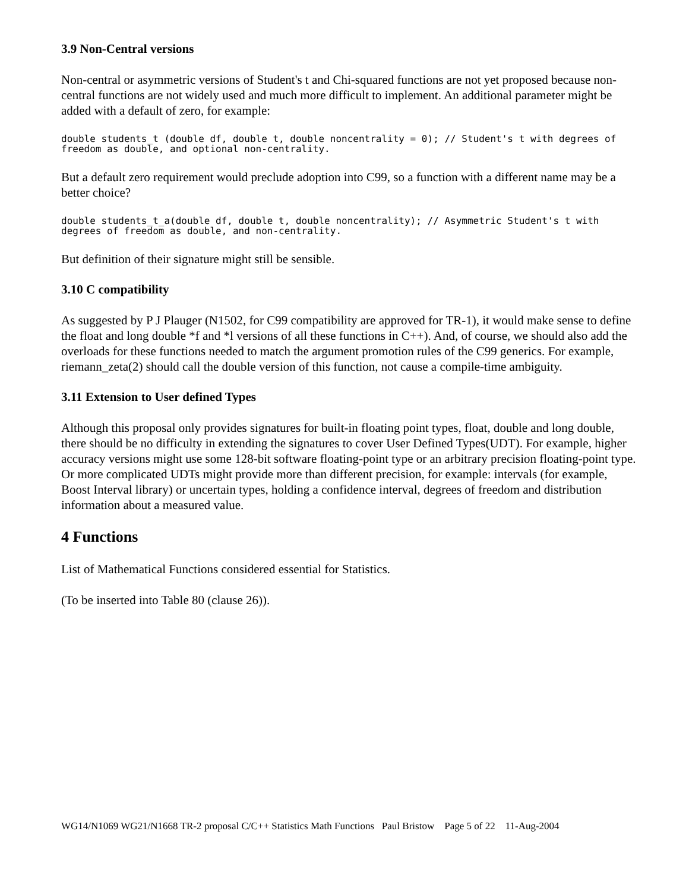3.9 Non-Central versions
Non-central or asymmetric versions of Student's t and Chi-squared functions are not yet proposed because non-central functions are not widely used and much more difficult to implement. An additional parameter might be added with a default of zero, for example:
double students_t (double df, double t, double noncentrality = 0); // Student's t with degrees of freedom as double, and optional non-centrality.
But a default zero requirement would preclude adoption into C99, so a function with a different name may be a better choice?
double students_t_a(double df, double t, double noncentrality); // Asymmetric Student's t with degrees of freedom as double, and non-centrality.
But definition of their signature might still be sensible.
3.10 C compatibility
As suggested by P J Plauger (N1502, for C99 compatibility are approved for TR-1), it would make sense to define the float and long double *f and *l versions of all these functions in C++). And, of course, we should also add the overloads for these functions needed to match the argument promotion rules of the C99 generics. For example, riemann_zeta(2) should call the double version of this function, not cause a compile-time ambiguity.
3.11 Extension to User defined Types
Although this proposal only provides signatures for built-in floating point types, float, double and long double, there should be no difficulty in extending the signatures to cover User Defined Types(UDT). For example, higher accuracy versions might use some 128-bit software floating-point type or an arbitrary precision floating-point type. Or more complicated UDTs might provide more than different precision, for example: intervals (for example, Boost Interval library) or uncertain types, holding a confidence interval, degrees of freedom and distribution information about a measured value.
4 Functions
List of Mathematical Functions considered essential for Statistics.
(To be inserted into Table 80 (clause 26)).
WG14/N1069 WG21/N1668 TR-2 proposal C/C++ Statistics Math Functions Paul Bristow Page 5 of 22 11-Aug-2004